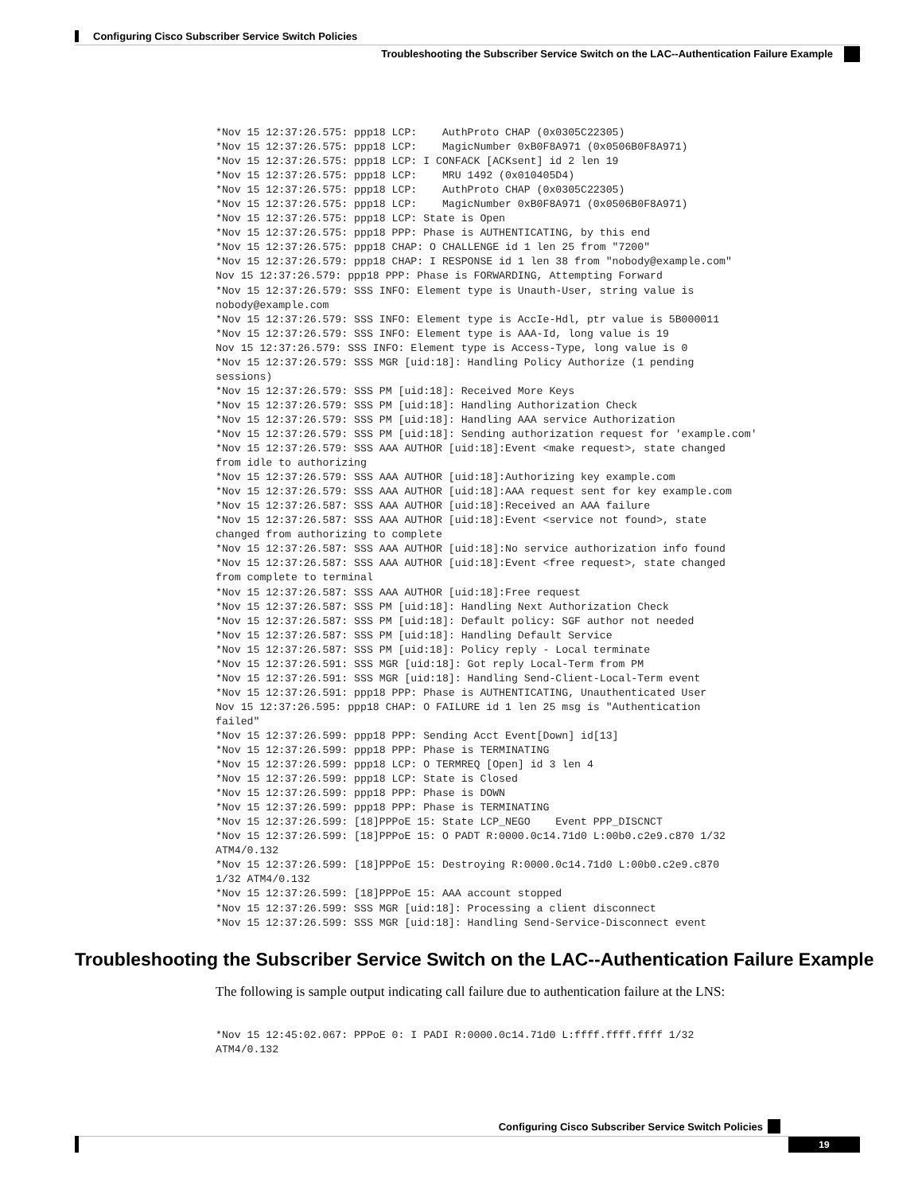Configuring Cisco Subscriber Service Switch Policies
Troubleshooting the Subscriber Service Switch on the LAC--Authentication Failure Example
*Nov 15 12:37:26.575: ppp18 LCP:    AuthProto CHAP (0x0305C22305)
*Nov 15 12:37:26.575: ppp18 LCP:    MagicNumber 0xB0F8A971 (0x0506B0F8A971)
*Nov 15 12:37:26.575: ppp18 LCP: I CONFACK [ACKsent] id 2 len 19
*Nov 15 12:37:26.575: ppp18 LCP:    MRU 1492 (0x010405D4)
*Nov 15 12:37:26.575: ppp18 LCP:    AuthProto CHAP (0x0305C22305)
*Nov 15 12:37:26.575: ppp18 LCP:    MagicNumber 0xB0F8A971 (0x0506B0F8A971)
*Nov 15 12:37:26.575: ppp18 LCP: State is Open
*Nov 15 12:37:26.575: ppp18 PPP: Phase is AUTHENTICATING, by this end
*Nov 15 12:37:26.575: ppp18 CHAP: O CHALLENGE id 1 len 25 from "7200"
*Nov 15 12:37:26.579: ppp18 CHAP: I RESPONSE id 1 len 38 from "nobody@example.com"
Nov 15 12:37:26.579: ppp18 PPP: Phase is FORWARDING, Attempting Forward
*Nov 15 12:37:26.579: SSS INFO: Element type is Unauth-User, string value is
nobody@example.com
*Nov 15 12:37:26.579: SSS INFO: Element type is AccIe-Hdl, ptr value is 5B000011
*Nov 15 12:37:26.579: SSS INFO: Element type is AAA-Id, long value is 19
Nov 15 12:37:26.579: SSS INFO: Element type is Access-Type, long value is 0
*Nov 15 12:37:26.579: SSS MGR [uid:18]: Handling Policy Authorize (1 pending
sessions)
*Nov 15 12:37:26.579: SSS PM [uid:18]: Received More Keys
*Nov 15 12:37:26.579: SSS PM [uid:18]: Handling Authorization Check
*Nov 15 12:37:26.579: SSS PM [uid:18]: Handling AAA service Authorization
*Nov 15 12:37:26.579: SSS PM [uid:18]: Sending authorization request for 'example.com'
*Nov 15 12:37:26.579: SSS AAA AUTHOR [uid:18]:Event <make request>, state changed
from idle to authorizing
*Nov 15 12:37:26.579: SSS AAA AUTHOR [uid:18]:Authorizing key example.com
*Nov 15 12:37:26.579: SSS AAA AUTHOR [uid:18]:AAA request sent for key example.com
*Nov 15 12:37:26.587: SSS AAA AUTHOR [uid:18]:Received an AAA failure
*Nov 15 12:37:26.587: SSS AAA AUTHOR [uid:18]:Event <service not found>, state
changed from authorizing to complete
*Nov 15 12:37:26.587: SSS AAA AUTHOR [uid:18]:No service authorization info found
*Nov 15 12:37:26.587: SSS AAA AUTHOR [uid:18]:Event <free request>, state changed
from complete to terminal
*Nov 15 12:37:26.587: SSS AAA AUTHOR [uid:18]:Free request
*Nov 15 12:37:26.587: SSS PM [uid:18]: Handling Next Authorization Check
*Nov 15 12:37:26.587: SSS PM [uid:18]: Default policy: SGF author not needed
*Nov 15 12:37:26.587: SSS PM [uid:18]: Handling Default Service
*Nov 15 12:37:26.587: SSS PM [uid:18]: Policy reply - Local terminate
*Nov 15 12:37:26.591: SSS MGR [uid:18]: Got reply Local-Term from PM
*Nov 15 12:37:26.591: SSS MGR [uid:18]: Handling Send-Client-Local-Term event
*Nov 15 12:37:26.591: ppp18 PPP: Phase is AUTHENTICATING, Unauthenticated User
Nov 15 12:37:26.595: ppp18 CHAP: O FAILURE id 1 len 25 msg is "Authentication
failed"
*Nov 15 12:37:26.599: ppp18 PPP: Sending Acct Event[Down] id[13]
*Nov 15 12:37:26.599: ppp18 PPP: Phase is TERMINATING
*Nov 15 12:37:26.599: ppp18 LCP: O TERMREQ [Open] id 3 len 4
*Nov 15 12:37:26.599: ppp18 LCP: State is Closed
*Nov 15 12:37:26.599: ppp18 PPP: Phase is DOWN
*Nov 15 12:37:26.599: ppp18 PPP: Phase is TERMINATING
*Nov 15 12:37:26.599: [18]PPPoE 15: State LCP_NEGO    Event PPP_DISCNCT
*Nov 15 12:37:26.599: [18]PPPoE 15: O PADT R:0000.0c14.71d0 L:00b0.c2e9.c870 1/32
ATM4/0.132
*Nov 15 12:37:26.599: [18]PPPoE 15: Destroying R:0000.0c14.71d0 L:00b0.c2e9.c870
1/32 ATM4/0.132
*Nov 15 12:37:26.599: [18]PPPoE 15: AAA account stopped
*Nov 15 12:37:26.599: SSS MGR [uid:18]: Processing a client disconnect
*Nov 15 12:37:26.599: SSS MGR [uid:18]: Handling Send-Service-Disconnect event
Troubleshooting the Subscriber Service Switch on the LAC--Authentication Failure Example
The following is sample output indicating call failure due to authentication failure at the LNS:
*Nov 15 12:45:02.067: PPPoE 0: I PADI R:0000.0c14.71d0 L:ffff.ffff.ffff 1/32
ATM4/0.132
Configuring Cisco Subscriber Service Switch Policies
19